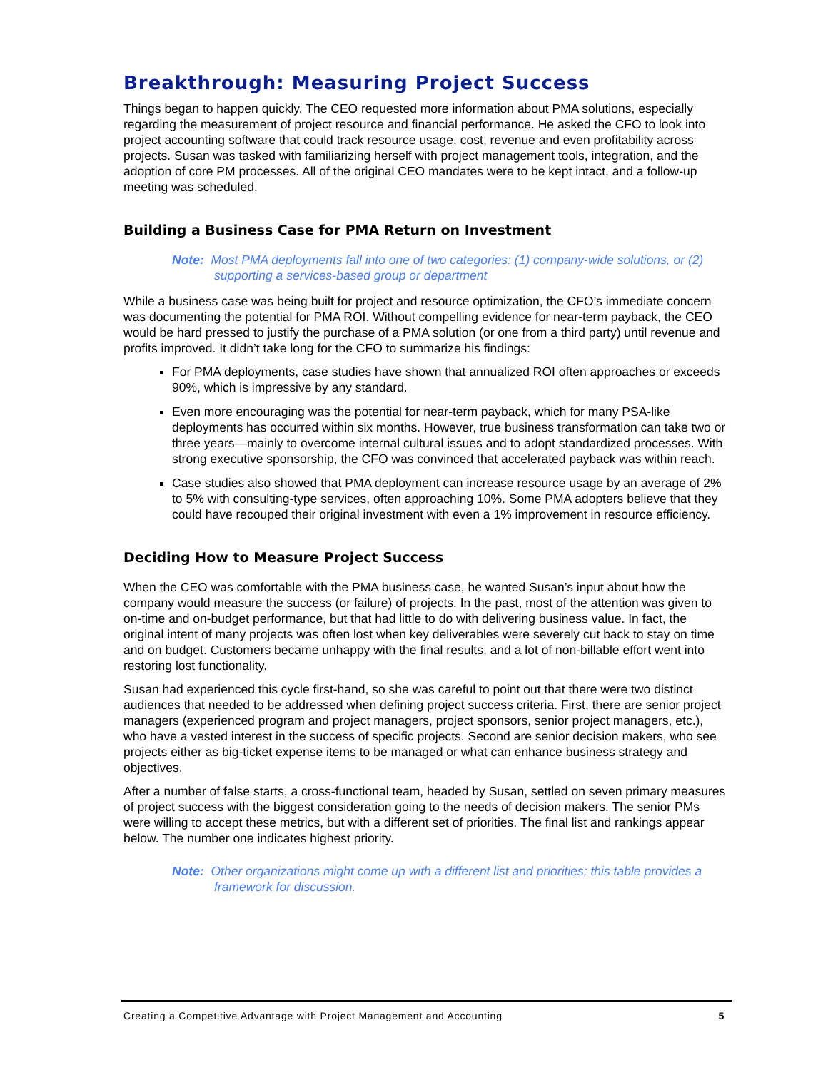Breakthrough: Measuring Project Success
Things began to happen quickly. The CEO requested more information about PMA solutions, especially regarding the measurement of project resource and financial performance. He asked the CFO to look into project accounting software that could track resource usage, cost, revenue and even profitability across projects. Susan was tasked with familiarizing herself with project management tools, integration, and the adoption of core PM processes. All of the original CEO mandates were to be kept intact, and a follow-up meeting was scheduled.
Building a Business Case for PMA Return on Investment
Note: Most PMA deployments fall into one of two categories: (1) company-wide solutions, or (2) supporting a services-based group or department
While a business case was being built for project and resource optimization, the CFO’s immediate concern was documenting the potential for PMA ROI. Without compelling evidence for near-term payback, the CEO would be hard pressed to justify the purchase of a PMA solution (or one from a third party) until revenue and profits improved. It didn’t take long for the CFO to summarize his findings:
For PMA deployments, case studies have shown that annualized ROI often approaches or exceeds 90%, which is impressive by any standard.
Even more encouraging was the potential for near-term payback, which for many PSA-like deployments has occurred within six months. However, true business transformation can take two or three years—mainly to overcome internal cultural issues and to adopt standardized processes. With strong executive sponsorship, the CFO was convinced that accelerated payback was within reach.
Case studies also showed that PMA deployment can increase resource usage by an average of 2% to 5% with consulting-type services, often approaching 10%. Some PMA adopters believe that they could have recouped their original investment with even a 1% improvement in resource efficiency.
Deciding How to Measure Project Success
When the CEO was comfortable with the PMA business case, he wanted Susan’s input about how the company would measure the success (or failure) of projects. In the past, most of the attention was given to on-time and on-budget performance, but that had little to do with delivering business value. In fact, the original intent of many projects was often lost when key deliverables were severely cut back to stay on time and on budget. Customers became unhappy with the final results, and a lot of non-billable effort went into restoring lost functionality.
Susan had experienced this cycle first-hand, so she was careful to point out that there were two distinct audiences that needed to be addressed when defining project success criteria. First, there are senior project managers (experienced program and project managers, project sponsors, senior project managers, etc.), who have a vested interest in the success of specific projects. Second are senior decision makers, who see projects either as big-ticket expense items to be managed or what can enhance business strategy and objectives.
After a number of false starts, a cross-functional team, headed by Susan, settled on seven primary measures of project success with the biggest consideration going to the needs of decision makers. The senior PMs were willing to accept these metrics, but with a different set of priorities. The final list and rankings appear below. The number one indicates highest priority.
Note: Other organizations might come up with a different list and priorities; this table provides a framework for discussion.
Creating a Competitive Advantage with Project Management and Accounting 5